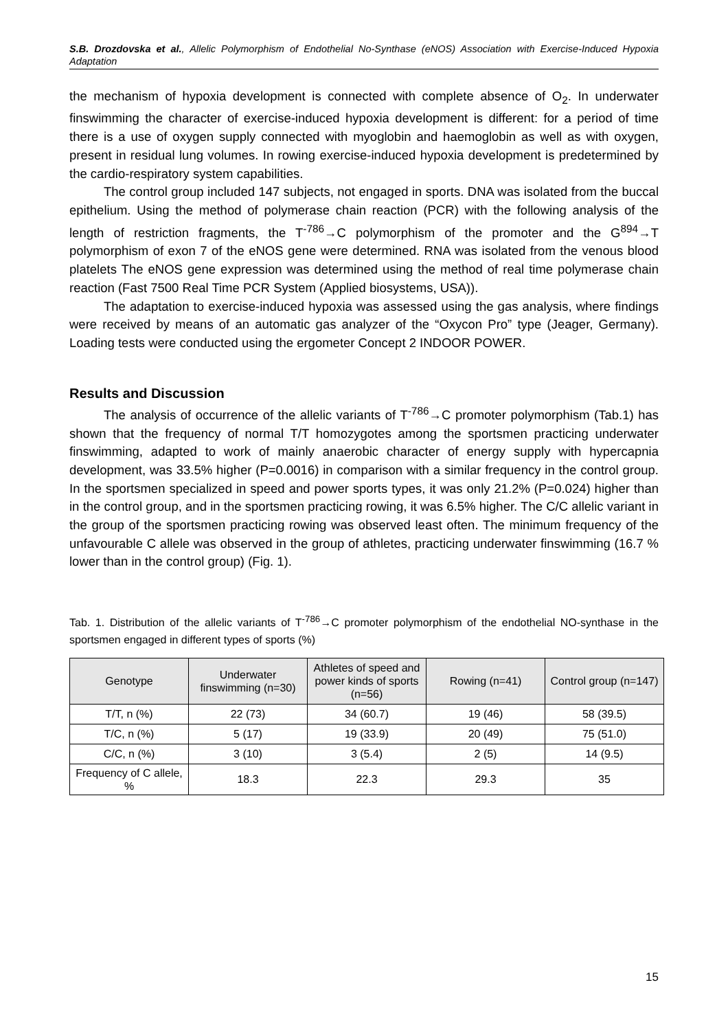S.B. Drozdovska et al., Allelic Polymorphism of Endothelial No-Synthase (eNOS) Association with Exercise-Induced Hypoxia Adaptation
the mechanism of hypoxia development is connected with complete absence of O<sub>2</sub>. In underwater finswimming the character of exercise-induced hypoxia development is different: for a period of time there is a use of oxygen supply connected with myoglobin and haemoglobin as well as with oxygen, present in residual lung volumes. In rowing exercise-induced hypoxia development is predetermined by the cardio-respiratory system capabilities.
The control group included 147 subjects, not engaged in sports. DNA was isolated from the buccal epithelium. Using the method of polymerase chain reaction (PCR) with the following analysis of the length of restriction fragments, the T<sup>-786</sup>→C polymorphism of the promoter and the G<sup>894</sup>→T polymorphism of exon 7 of the eNOS gene were determined. RNA was isolated from the venous blood platelets The eNOS gene expression was determined using the method of real time polymerase chain reaction (Fast 7500 Real Time PCR System (Applied biosystems, USA)).
The adaptation to exercise-induced hypoxia was assessed using the gas analysis, where findings were received by means of an automatic gas analyzer of the “Oxycon Pro” type (Jeager, Germany). Loading tests were conducted using the ergometer Concept 2 INDOOR POWER.
Results and Discussion
The analysis of occurrence of the allelic variants of T<sup>-786</sup>→C promoter polymorphism (Tab.1) has shown that the frequency of normal T/T homozygotes among the sportsmen practicing underwater finswimming, adapted to work of mainly anaerobic character of energy supply with hypercapnia development, was 33.5% higher (P=0.0016) in comparison with a similar frequency in the control group. In the sportsmen specialized in speed and power sports types, it was only 21.2% (P=0.024) higher than in the control group, and in the sportsmen practicing rowing, it was 6.5% higher. The C/C allelic variant in the group of the sportsmen practicing rowing was observed least often. The minimum frequency of the unfavourable C allele was observed in the group of athletes, practicing underwater finswimming (16.7 % lower than in the control group) (Fig. 1).
Tab. 1. Distribution of the allelic variants of T<sup>-786</sup>→C promoter polymorphism of the endothelial NO-synthase in the sportsmen engaged in different types of sports (%)
| Genotype | Underwater finswimming (n=30) | Athletes of speed and power kinds of sports (n=56) | Rowing (n=41) | Control group (n=147) |
| --- | --- | --- | --- | --- |
| T/T, n (%) | 22 (73) | 34 (60.7) | 19 (46) | 58 (39.5) |
| T/C, n (%) | 5 (17) | 19 (33.9) | 20 (49) | 75 (51.0) |
| C/C, n (%) | 3 (10) | 3 (5.4) | 2 (5) | 14 (9.5) |
| Frequency of C allele, % | 18.3 | 22.3 | 29.3 | 35 |
15